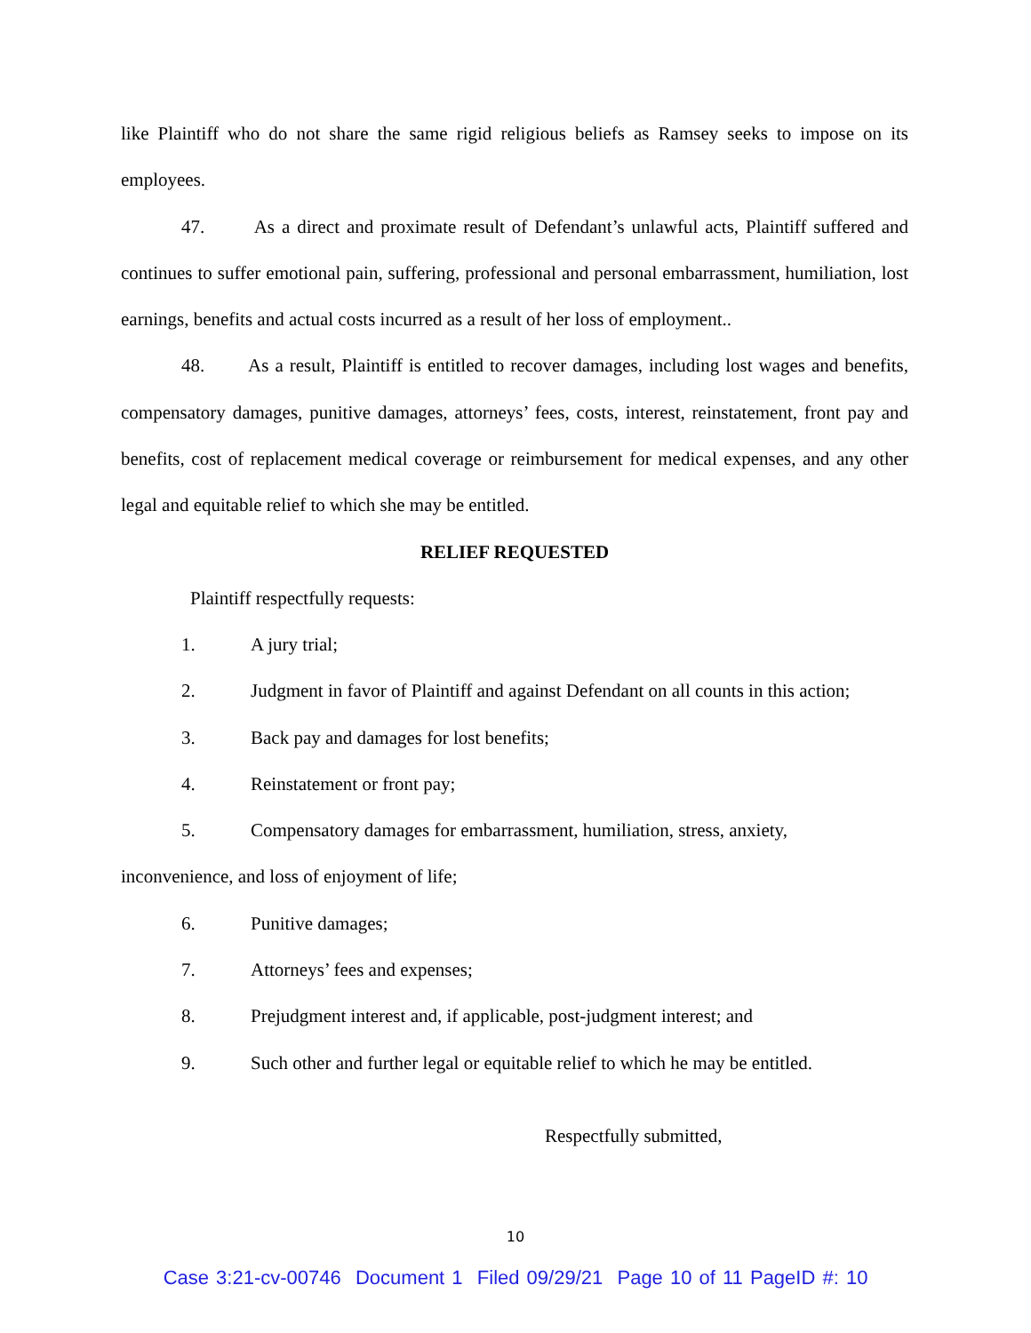like Plaintiff who do not share the same rigid religious beliefs as Ramsey seeks to impose on its employees.
47. As a direct and proximate result of Defendant’s unlawful acts, Plaintiff suffered and continues to suffer emotional pain, suffering, professional and personal embarrassment, humiliation, lost earnings, benefits and actual costs incurred as a result of her loss of employment..
48. As a result, Plaintiff is entitled to recover damages, including lost wages and benefits, compensatory damages, punitive damages, attorneys’ fees, costs, interest, reinstatement, front pay and benefits, cost of replacement medical coverage or reimbursement for medical expenses, and any other legal and equitable relief to which she may be entitled.
RELIEF REQUESTED
Plaintiff respectfully requests:
1. A jury trial;
2. Judgment in favor of Plaintiff and against Defendant on all counts in this action;
3. Back pay and damages for lost benefits;
4. Reinstatement or front pay;
5. Compensatory damages for embarrassment, humiliation, stress, anxiety,
inconvenience, and loss of enjoyment of life;
6. Punitive damages;
7. Attorneys’ fees and expenses;
8. Prejudgment interest and, if applicable, post-judgment interest; and
9. Such other and further legal or equitable relief to which he may be entitled.
Respectfully submitted,
10
Case 3:21-cv-00746 Document 1 Filed 09/29/21 Page 10 of 11 PageID #: 10